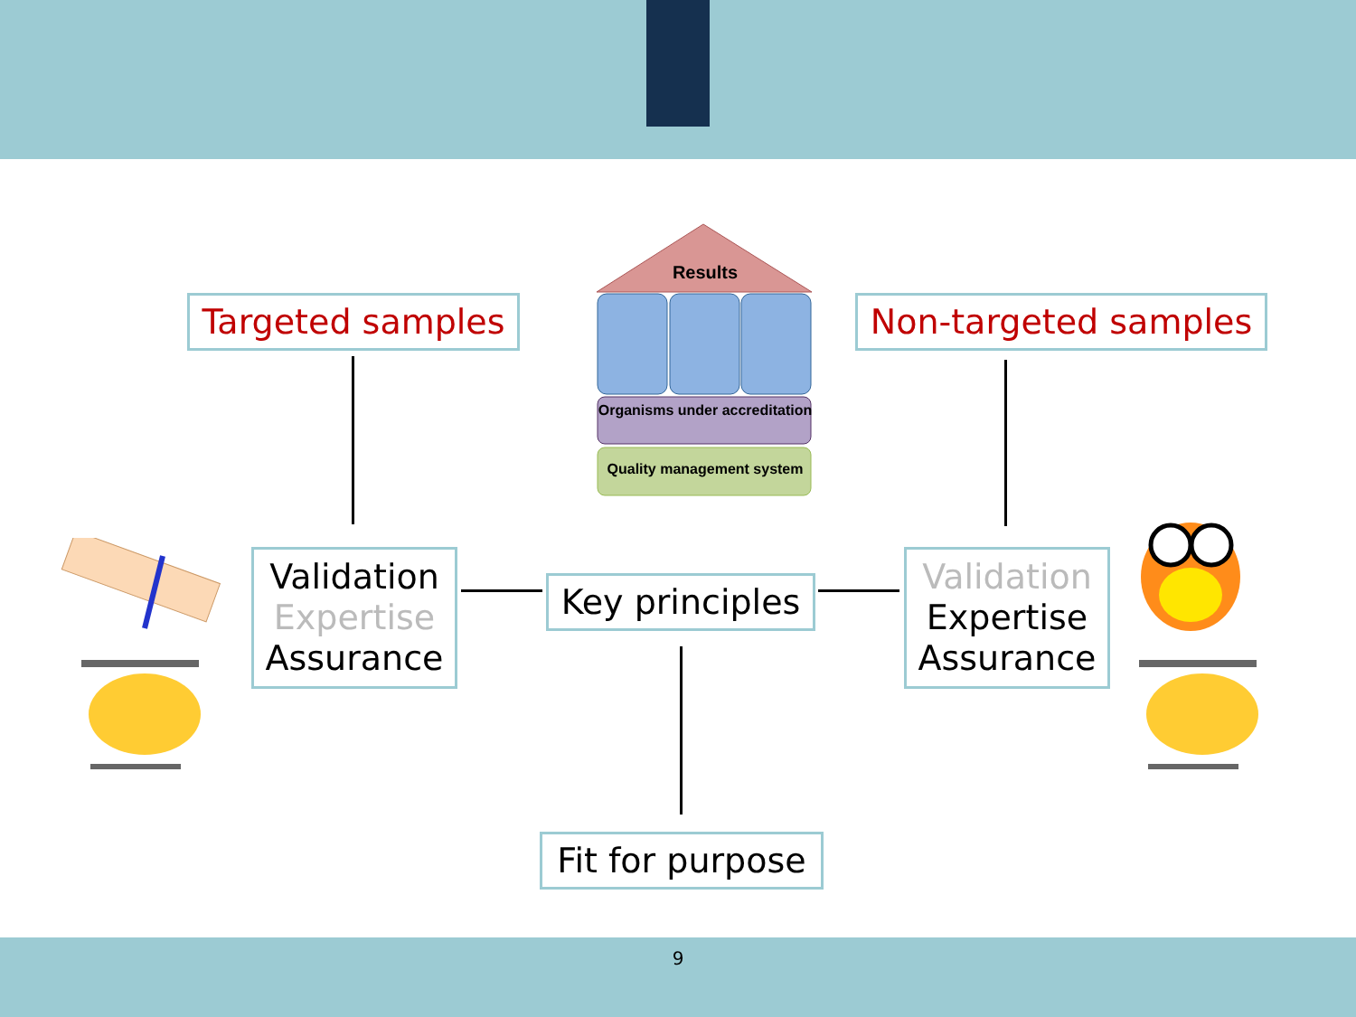Results
Organisms under accreditation
Quality management system
Targeted samples
Non-targeted samples
Validation
Expertise
Assurance
Validation
Expertise
Assurance
Key principles
Fit for purpose
9